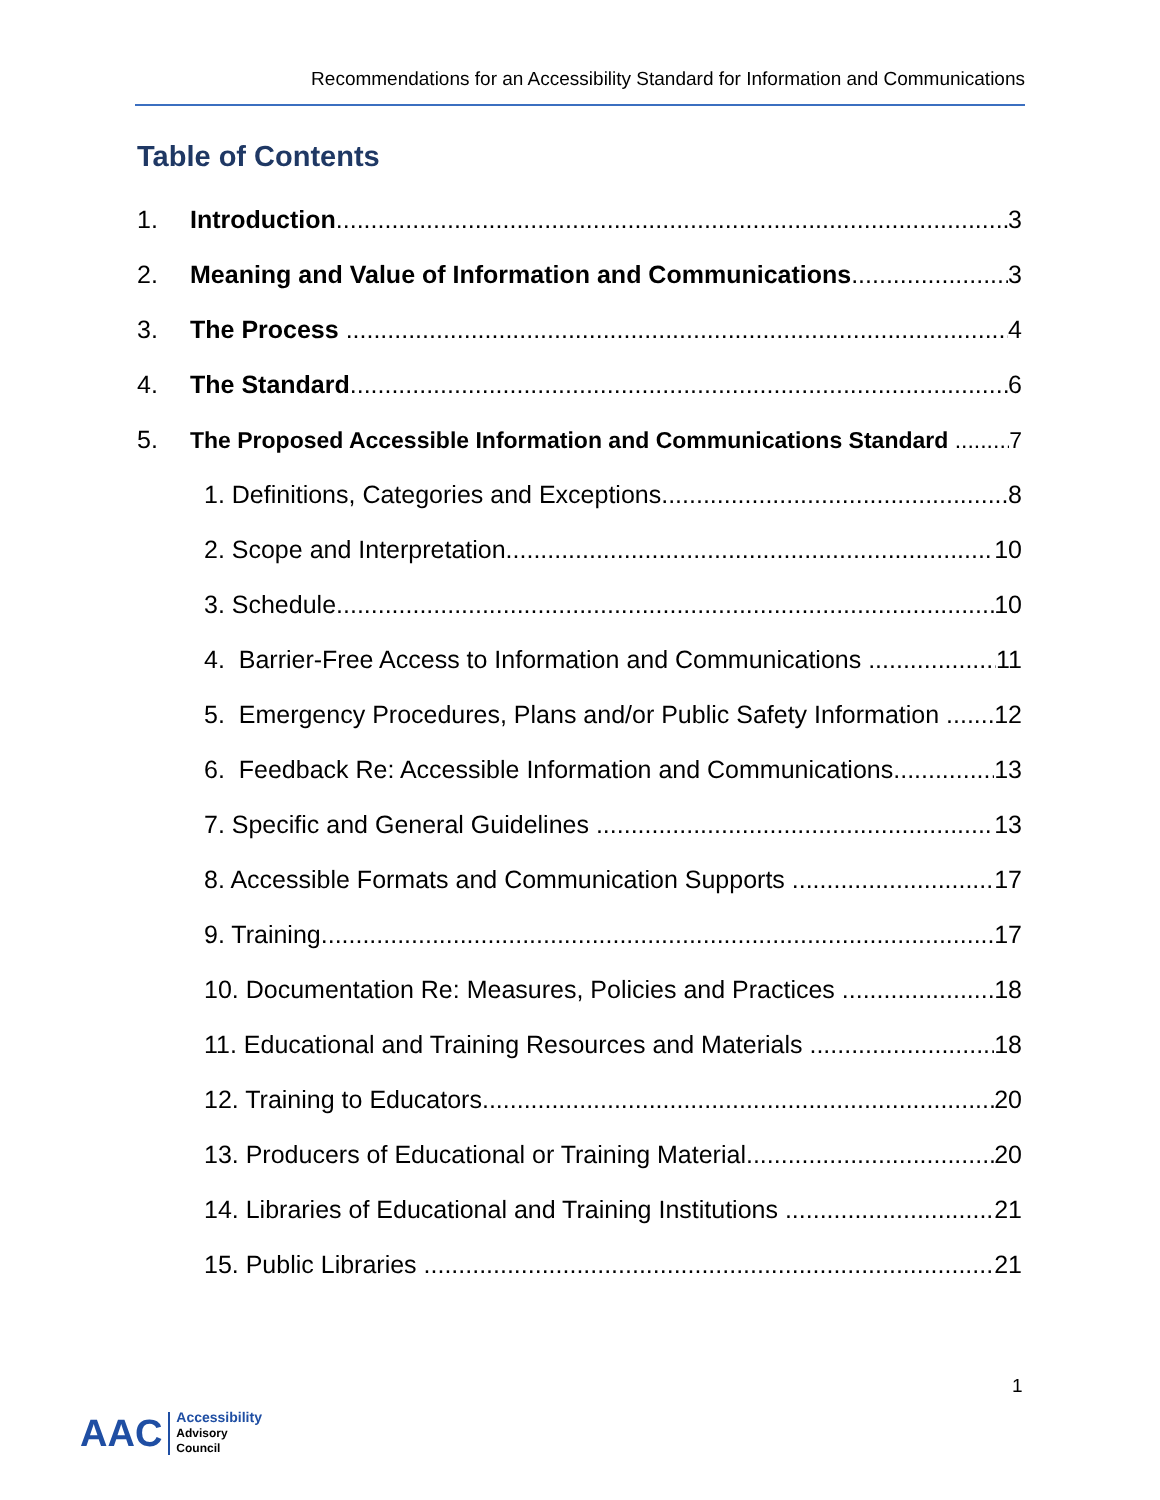Recommendations for an Accessibility Standard for Information and Communications
Table of Contents
1. Introduction 3
2. Meaning and Value of Information and Communications 3
3. The Process 4
4. The Standard 6
5. The Proposed Accessible Information and Communications Standard 7
1. Definitions, Categories and Exceptions 8
2. Scope and Interpretation 10
3. Schedule 10
4. Barrier-Free Access to Information and Communications 11
5. Emergency Procedures, Plans and/or Public Safety Information 12
6. Feedback Re: Accessible Information and Communications 13
7. Specific and General Guidelines 13
8. Accessible Formats and Communication Supports 17
9. Training 17
10. Documentation Re: Measures, Policies and Practices 18
11. Educational and Training Resources and Materials 18
12. Training to Educators 20
13. Producers of Educational or Training Material 20
14. Libraries of Educational and Training Institutions 21
15. Public Libraries 21
1
AAC
Accessibility
Advisory
Council